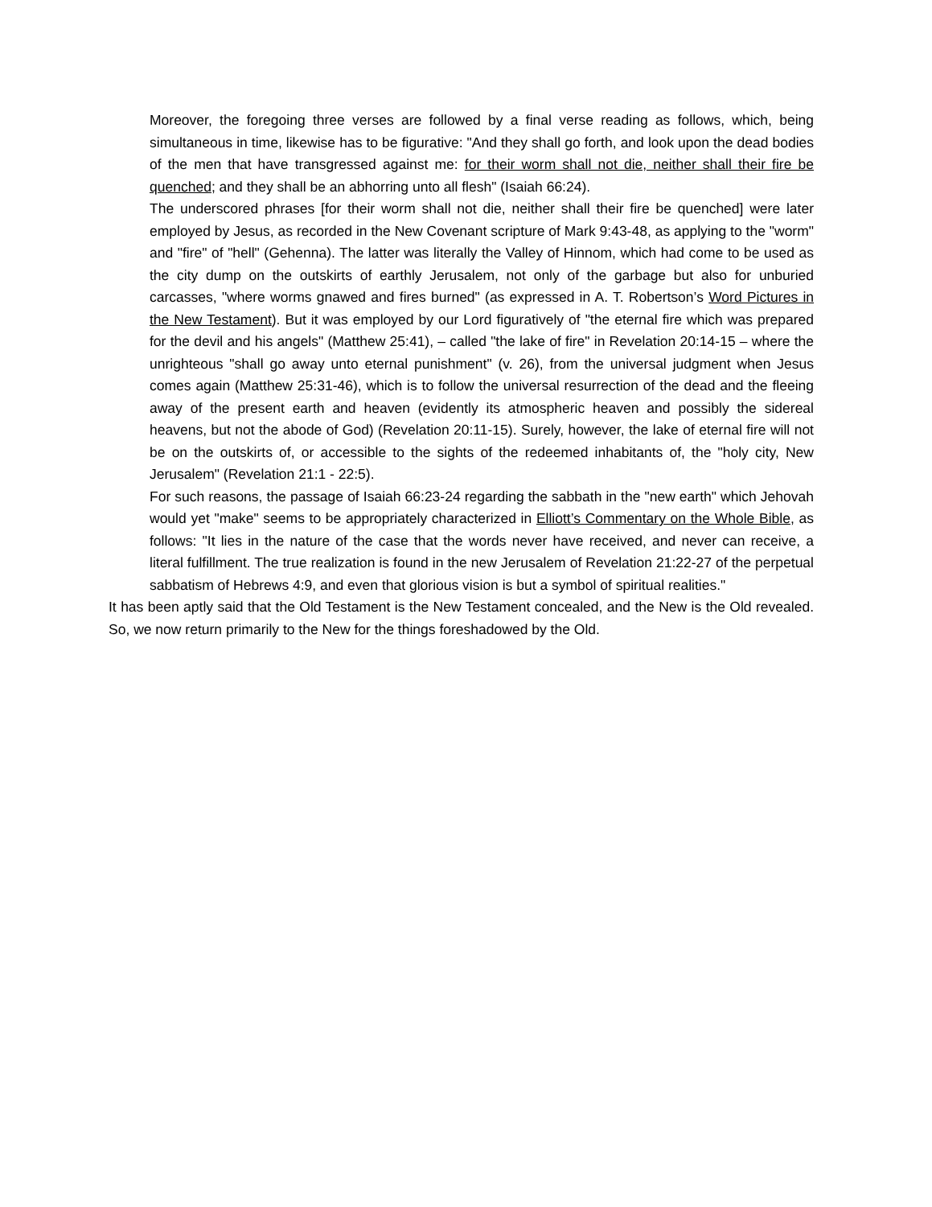Moreover, the foregoing three verses are followed by a final verse reading as follows, which, being simultaneous in time, likewise has to be figurative: "And they shall go forth, and look upon the dead bodies of the men that have transgressed against me: for their worm shall not die, neither shall their fire be quenched; and they shall be an abhorring unto all flesh" (Isaiah 66:24).
The underscored phrases [for their worm shall not die, neither shall their fire be quenched] were later employed by Jesus, as recorded in the New Covenant scripture of Mark 9:43-48, as applying to the "worm" and "fire" of "hell" (Gehenna). The latter was literally the Valley of Hinnom, which had come to be used as the city dump on the outskirts of earthly Jerusalem, not only of the garbage but also for unburied carcasses, "where worms gnawed and fires burned" (as expressed in A. T. Robertson’s Word Pictures in the New Testament). But it was employed by our Lord figuratively of "the eternal fire which was prepared for the devil and his angels" (Matthew 25:41), – called "the lake of fire" in Revelation 20:14-15 – where the unrighteous "shall go away unto eternal punishment" (v. 26), from the universal judgment when Jesus comes again (Matthew 25:31-46), which is to follow the universal resurrection of the dead and the fleeing away of the present earth and heaven (evidently its atmospheric heaven and possibly the sidereal heavens, but not the abode of God) (Revelation 20:11-15). Surely, however, the lake of eternal fire will not be on the outskirts of, or accessible to the sights of the redeemed inhabitants of, the "holy city, New Jerusalem" (Revelation 21:1 - 22:5).
For such reasons, the passage of Isaiah 66:23-24 regarding the sabbath in the "new earth" which Jehovah would yet "make" seems to be appropriately characterized in Elliott’s Commentary on the Whole Bible, as follows: "It lies in the nature of the case that the words never have received, and never can receive, a literal fulfillment. The true realization is found in the new Jerusalem of Revelation 21:22-27 of the perpetual sabbatism of Hebrews 4:9, and even that glorious vision is but a symbol of spiritual realities."
It has been aptly said that the Old Testament is the New Testament concealed, and the New is the Old revealed. So, we now return primarily to the New for the things foreshadowed by the Old.